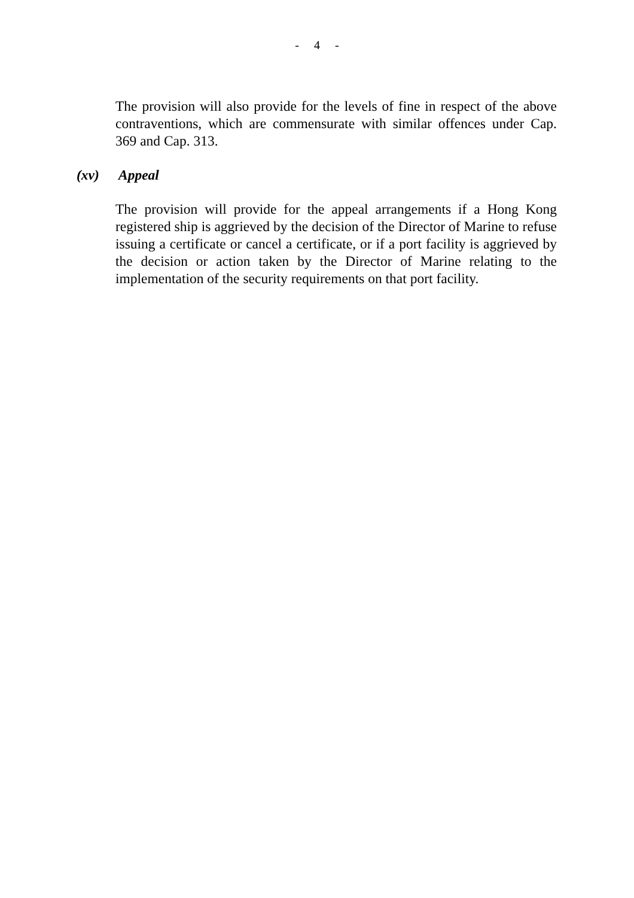- 4 -
The provision will also provide for the levels of fine in respect of the above contraventions, which are commensurate with similar offences under Cap. 369 and Cap. 313.
(xv) Appeal
The provision will provide for the appeal arrangements if a Hong Kong registered ship is aggrieved by the decision of the Director of Marine to refuse issuing a certificate or cancel a certificate, or if a port facility is aggrieved by the decision or action taken by the Director of Marine relating to the implementation of the security requirements on that port facility.